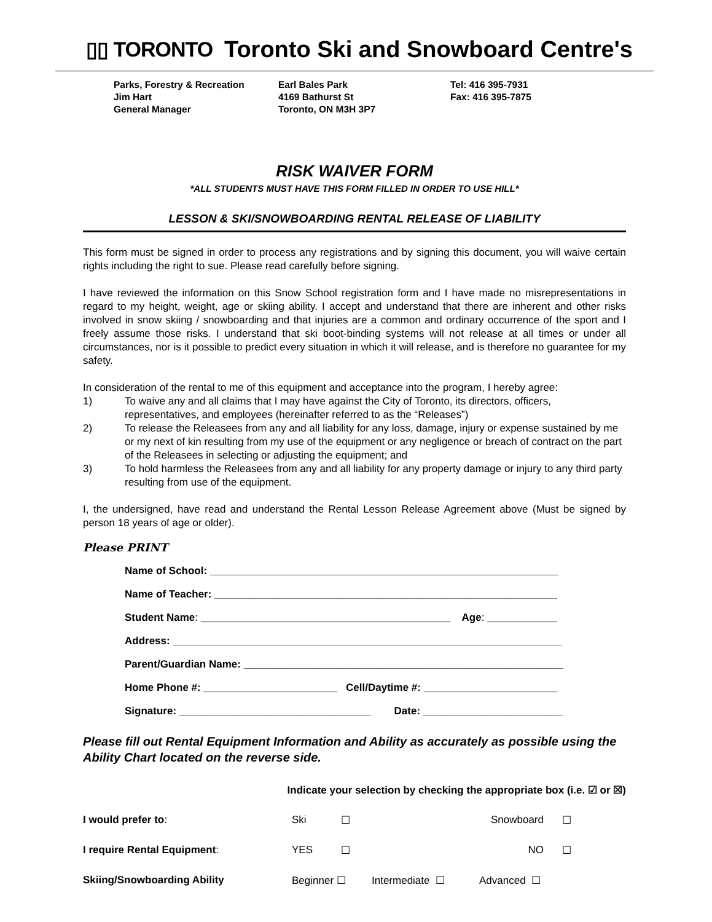▯▯ TORONTO
Toronto Ski and Snowboard Centre's
Parks, Forestry & Recreation
Jim Hart
General Manager
Earl Bales Park
4169 Bathurst St
Toronto, ON M3H 3P7
Tel: 416 395-7931
Fax: 416 395-7875
RISK WAIVER FORM
*ALL STUDENTS MUST HAVE THIS FORM FILLED IN ORDER TO USE HILL*
LESSON & SKI/SNOWBOARDING RENTAL RELEASE OF LIABILITY
This form must be signed in order to process any registrations and by signing this document, you will waive certain rights including the right to sue. Please read carefully before signing.
I have reviewed the information on this Snow School registration form and I have made no misrepresentations in regard to my height, weight, age or skiing ability. I accept and understand that there are inherent and other risks involved in snow skiing / snowboarding and that injuries are a common and ordinary occurrence of the sport and I freely assume those risks. I understand that ski boot-binding systems will not release at all times or under all circumstances, nor is it possible to predict every situation in which it will release, and is therefore no guarantee for my safety.
In consideration of the rental to me of this equipment and acceptance into the program, I hereby agree:
1) To waive any and all claims that I may have against the City of Toronto, its directors, officers, representatives, and employees (hereinafter referred to as the “Releases”)
2) To release the Releasees from any and all liability for any loss, damage, injury or expense sustained by me or my next of kin resulting from my use of the equipment or any negligence or breach of contract on the part of the Releasees in selecting or adjusting the equipment; and
3) To hold harmless the Releasees from any and all liability for any property damage or injury to any third party resulting from use of the equipment.
I, the undersigned, have read and understand the Rental Lesson Release Agreement above (Must be signed by person 18 years of age or older).
Please PRINT
Name of School: ____________________________________________________________
Name of Teacher: ___________________________________________________________
Student Name: ___________________________________________ Age: ____________
Address: ___________________________________________________________________
Parent/Guardian Name: _______________________________________________________
Home Phone #: _______________________ Cell/Daytime #: _______________________
Signature: _________________________________ Date: ________________________
Please fill out Rental Equipment Information and Ability as accurately as possible using the Ability Chart located on the reverse side.
Indicate your selection by checking the appropriate box (i.e. ☑ or ☒)
I would prefer to: Ski ☐ Snowboard ☐
I require Rental Equipment: YES ☐ NO ☐
Skiing/Snowboarding Ability Beginner ☐ Intermediate ☐ Advanced ☐